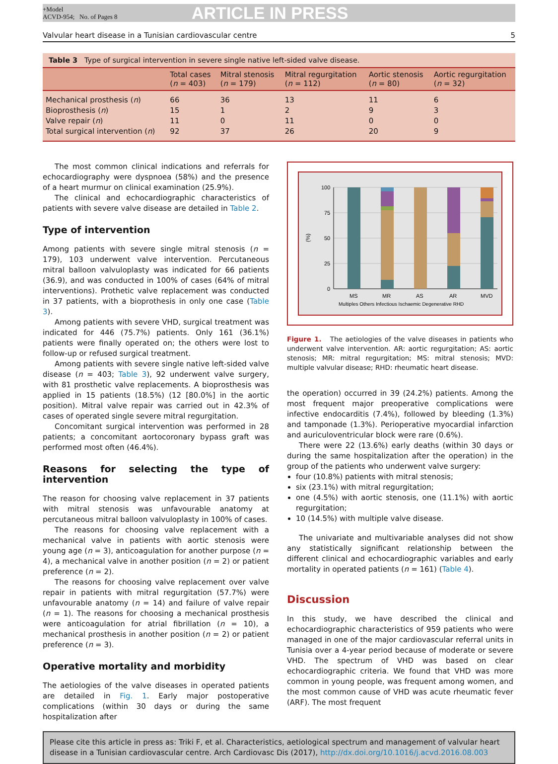+Model
ACVD-954; No. of Pages 8
ARTICLE IN PRESS
Valvular heart disease in a Tunisian cardiovascular centre 5
Table 3 Type of surgical intervention in severe single native left-sided valve disease.
| | Total cases ( n = 403) | Mitral stenosis ( n = 179) | Mitral regurgitation ( n = 112) | Aortic stenosis ( n = 80) | Aortic regurgitation ( n = 32) |
| --- | --- | --- | --- | --- | --- |
| Mechanical prosthesis ( n ) | 66 | 36 | 13 | 11 | 6 |
| Bioprosthesis ( n ) | 15 | 1 | 2 | 9 | 3 |
| Valve repair ( n ) | 11 | 0 | 11 | 0 | 0 |
| Total surgical intervention ( n ) | 92 | 37 | 26 | 20 | 9 |
The most common clinical indications and referrals for echocardiography were dyspnoea (58%) and the presence of a heart murmur on clinical examination (25.9%).
The clinical and echocardiographic characteristics of patients with severe valve disease are detailed in Table 2.
Type of intervention
Among patients with severe single mitral stenosis (n = 179), 103 underwent valve intervention. Percutaneous mitral balloon valvuloplasty was indicated for 66 patients (36.9), and was conducted in 100% of cases (64% of mitral interventions). Prothetic valve replacement was conducted in 37 patients, with a bioprothesis in only one case (Table 3).
Among patients with severe VHD, surgical treatment was indicated for 446 (75.7%) patients. Only 161 (36.1%) patients were finally operated on; the others were lost to follow-up or refused surgical treatment.
Among patients with severe single native left-sided valve disease (n = 403; Table 3), 92 underwent valve surgery, with 81 prosthetic valve replacements. A bioprosthesis was applied in 15 patients (18.5%) (12 [80.0%] in the aortic position). Mitral valve repair was carried out in 42.3% of cases of operated single severe mitral regurgitation.
Concomitant surgical intervention was performed in 28 patients; a concomitant aortocoronary bypass graft was performed most often (46.4%).
Reasons for selecting the type of intervention
The reason for choosing valve replacement in 37 patients with mitral stenosis was unfavourable anatomy at percutaneous mitral balloon valvuloplasty in 100% of cases.
The reasons for choosing valve replacement with a mechanical valve in patients with aortic stenosis were young age (n = 3), anticoagulation for another purpose (n = 4), a mechanical valve in another position (n = 2) or patient preference (n = 2).
The reasons for choosing valve replacement over valve repair in patients with mitral regurgitation (57.7%) were unfavourable anatomy (n = 14) and failure of valve repair (n = 1). The reasons for choosing a mechanical prosthesis were anticoagulation for atrial fibrillation (n = 10), a mechanical prosthesis in another position (n = 2) or patient preference (n = 3).
Operative mortality and morbidity
The aetiologies of the valve diseases in operated patients are detailed in Fig. 1. Early major postoperative complications (within 30 days or during the same hospitalization after
100
75
50
25
0
(%)
MS
MR
AS
AR
MVD
Multiples Others Infectious Ischaemic Degenerative RHD
Figure 1. The aetiologies of the valve diseases in patients who underwent valve intervention. AR: aortic regurgitation; AS: aortic stenosis; MR: mitral regurgitation; MS: mitral stenosis; MVD: multiple valvular disease; RHD: rheumatic heart disease.
the operation) occurred in 39 (24.2%) patients. Among the most frequent major preoperative complications were infective endocarditis (7.4%), followed by bleeding (1.3%) and tamponade (1.3%). Perioperative myocardial infarction and auriculoventricular block were rare (0.6%).
There were 22 (13.6%) early deaths (within 30 days or during the same hospitalization after the operation) in the group of the patients who underwent valve surgery:
four (10.8%) patients with mitral stenosis;
six (23.1%) with mitral regurgitation;
one (4.5%) with aortic stenosis, one (11.1%) with aortic regurgitation;
10 (14.5%) with multiple valve disease.
The univariate and multivariable analyses did not show any statistically significant relationship between the different clinical and echocardiographic variables and early mortality in operated patients (n = 161) (Table 4).
Discussion
In this study, we have described the clinical and echocardiographic characteristics of 959 patients who were managed in one of the major cardiovascular referral units in Tunisia over a 4-year period because of moderate or severe VHD. The spectrum of VHD was based on clear echocardiographic criteria. We found that VHD was more common in young people, was frequent among women, and the most common cause of VHD was acute rheumatic fever (ARF). The most frequent
Please cite this article in press as: Triki F, et al. Characteristics, aetiological spectrum and management of valvular heart disease in a Tunisian cardiovascular centre. Arch Cardiovasc Dis (2017), http://dx.doi.org/10.1016/j.acvd.2016.08.003